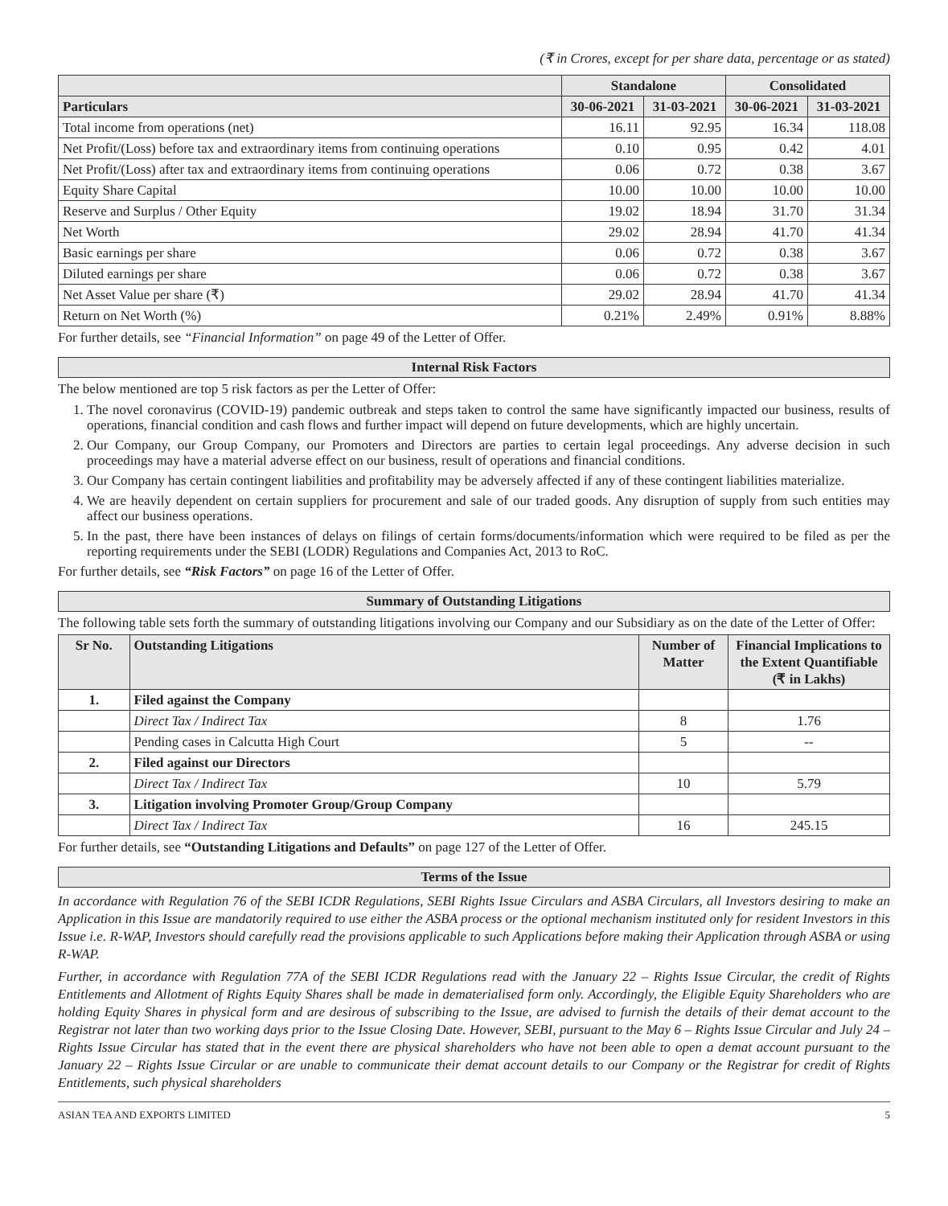(₹ in Crores, except for per share data, percentage or as stated)
| | Standalone | | Consolidated | |
| --- | --- | --- | --- | --- |
| Particulars | 30-06-2021 | 31-03-2021 | 30-06-2021 | 31-03-2021 |
| Total income from operations (net) | 16.11 | 92.95 | 16.34 | 118.08 |
| Net Profit/(Loss) before tax and extraordinary items from continuing operations | 0.10 | 0.95 | 0.42 | 4.01 |
| Net Profit/(Loss) after tax and extraordinary items from continuing operations | 0.06 | 0.72 | 0.38 | 3.67 |
| Equity Share Capital | 10.00 | 10.00 | 10.00 | 10.00 |
| Reserve and Surplus / Other Equity | 19.02 | 18.94 | 31.70 | 31.34 |
| Net Worth | 29.02 | 28.94 | 41.70 | 41.34 |
| Basic earnings per share | 0.06 | 0.72 | 0.38 | 3.67 |
| Diluted earnings per share | 0.06 | 0.72 | 0.38 | 3.67 |
| Net Asset Value per share (₹) | 29.02 | 28.94 | 41.70 | 41.34 |
| Return on Net Worth (%) | 0.21% | 2.49% | 0.91% | 8.88% |
For further details, see “Financial Information” on page 49 of the Letter of Offer.
Internal Risk Factors
The below mentioned are top 5 risk factors as per the Letter of Offer:
1. The novel coronavirus (COVID-19) pandemic outbreak and steps taken to control the same have significantly impacted our business, results of operations, financial condition and cash flows and further impact will depend on future developments, which are highly uncertain.
2. Our Company, our Group Company, our Promoters and Directors are parties to certain legal proceedings. Any adverse decision in such proceedings may have a material adverse effect on our business, result of operations and financial conditions.
3. Our Company has certain contingent liabilities and profitability may be adversely affected if any of these contingent liabilities materialize.
4. We are heavily dependent on certain suppliers for procurement and sale of our traded goods. Any disruption of supply from such entities may affect our business operations.
5. In the past, there have been instances of delays on filings of certain forms/documents/information which were required to be filed as per the reporting requirements under the SEBI (LODR) Regulations and Companies Act, 2013 to RoC.
For further details, see “Risk Factors” on page 16 of the Letter of Offer.
Summary of Outstanding Litigations
The following table sets forth the summary of outstanding litigations involving our Company and our Subsidiary as on the date of the Letter of Offer:
| Sr No. | Outstanding Litigations | Number of Matter | Financial Implications to the Extent Quantifiable (₹ in Lakhs) |
| --- | --- | --- | --- |
| 1. | Filed against the Company | | |
| | Direct Tax / Indirect Tax | 8 | 1.76 |
| | Pending cases in Calcutta High Court | 5 | -- |
| 2. | Filed against our Directors | | |
| | Direct Tax / Indirect Tax | 10 | 5.79 |
| 3. | Litigation involving Promoter Group/Group Company | | |
| | Direct Tax / Indirect Tax | 16 | 245.15 |
For further details, see “Outstanding Litigations and Defaults” on page 127 of the Letter of Offer.
Terms of the Issue
In accordance with Regulation 76 of the SEBI ICDR Regulations, SEBI Rights Issue Circulars and ASBA Circulars, all Investors desiring to make an Application in this Issue are mandatorily required to use either the ASBA process or the optional mechanism instituted only for resident Investors in this Issue i.e. R-WAP, Investors should carefully read the provisions applicable to such Applications before making their Application through ASBA or using R-WAP.
Further, in accordance with Regulation 77A of the SEBI ICDR Regulations read with the January 22 – Rights Issue Circular, the credit of Rights Entitlements and Allotment of Rights Equity Shares shall be made in dematerialised form only. Accordingly, the Eligible Equity Shareholders who are holding Equity Shares in physical form and are desirous of subscribing to the Issue, are advised to furnish the details of their demat account to the Registrar not later than two working days prior to the Issue Closing Date. However, SEBI, pursuant to the May 6 – Rights Issue Circular and July 24 – Rights Issue Circular has stated that in the event there are physical shareholders who have not been able to open a demat account pursuant to the January 22 – Rights Issue Circular or are unable to communicate their demat account details to our Company or the Registrar for credit of Rights Entitlements, such physical shareholders
ASIAN TEA AND EXPORTS LIMITED 5